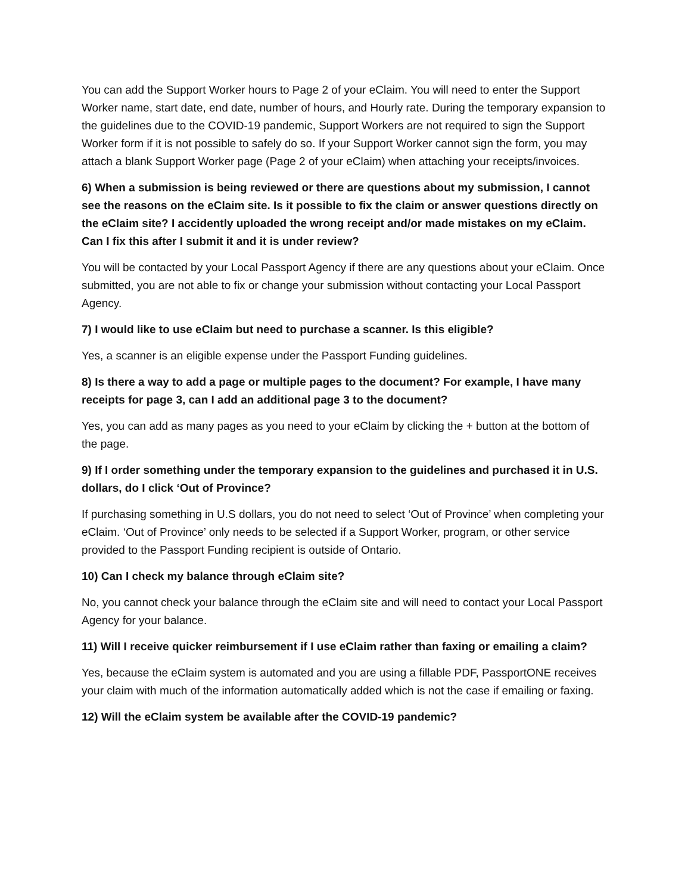You can add the Support Worker hours to Page 2 of your eClaim. You will need to enter the Support Worker name, start date, end date, number of hours, and Hourly rate. During the temporary expansion to the guidelines due to the COVID-19 pandemic, Support Workers are not required to sign the Support Worker form if it is not possible to safely do so. If your Support Worker cannot sign the form, you may attach a blank Support Worker page (Page 2 of your eClaim) when attaching your receipts/invoices.
6) When a submission is being reviewed or there are questions about my submission, I cannot see the reasons on the eClaim site. Is it possible to fix the claim or answer questions directly on the eClaim site? I accidently uploaded the wrong receipt and/or made mistakes on my eClaim. Can I fix this after I submit it and it is under review?
You will be contacted by your Local Passport Agency if there are any questions about your eClaim. Once submitted, you are not able to fix or change your submission without contacting your Local Passport Agency.
7) I would like to use eClaim but need to purchase a scanner. Is this eligible?
Yes, a scanner is an eligible expense under the Passport Funding guidelines.
8) Is there a way to add a page or multiple pages to the document? For example, I have many receipts for page 3, can I add an additional page 3 to the document?
Yes, you can add as many pages as you need to your eClaim by clicking the + button at the bottom of the page.
9) If I order something under the temporary expansion to the guidelines and purchased it in U.S. dollars, do I click ‘Out of Province?
If purchasing something in U.S dollars, you do not need to select ‘Out of Province’ when completing your eClaim. ‘Out of Province’ only needs to be selected if a Support Worker, program, or other service provided to the Passport Funding recipient is outside of Ontario.
10) Can I check my balance through eClaim site?
No, you cannot check your balance through the eClaim site and will need to contact your Local Passport Agency for your balance.
11) Will I receive quicker reimbursement if I use eClaim rather than faxing or emailing a claim?
Yes, because the eClaim system is automated and you are using a fillable PDF, PassportONE receives your claim with much of the information automatically added which is not the case if emailing or faxing.
12) Will the eClaim system be available after the COVID-19 pandemic?